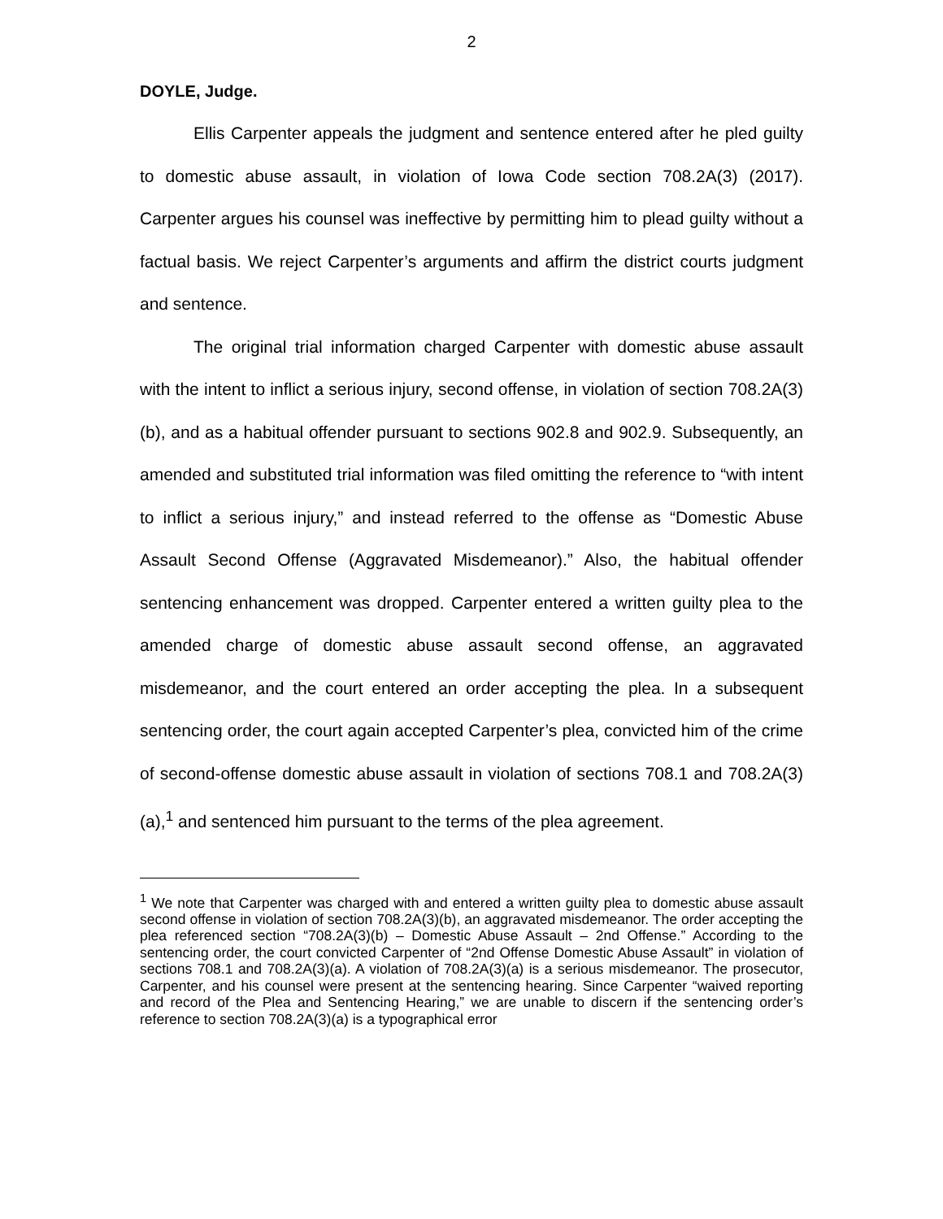2
DOYLE, Judge.
Ellis Carpenter appeals the judgment and sentence entered after he pled guilty to domestic abuse assault, in violation of Iowa Code section 708.2A(3) (2017). Carpenter argues his counsel was ineffective by permitting him to plead guilty without a factual basis. We reject Carpenter’s arguments and affirm the district courts judgment and sentence.
The original trial information charged Carpenter with domestic abuse assault with the intent to inflict a serious injury, second offense, in violation of section 708.2A(3)(b), and as a habitual offender pursuant to sections 902.8 and 902.9. Subsequently, an amended and substituted trial information was filed omitting the reference to “with intent to inflict a serious injury,” and instead referred to the offense as “Domestic Abuse Assault Second Offense (Aggravated Misdemeanor).” Also, the habitual offender sentencing enhancement was dropped. Carpenter entered a written guilty plea to the amended charge of domestic abuse assault second offense, an aggravated misdemeanor, and the court entered an order accepting the plea. In a subsequent sentencing order, the court again accepted Carpenter’s plea, convicted him of the crime of second-offense domestic abuse assault in violation of sections 708.1 and 708.2A(3)(a),<sup>1</sup> and sentenced him pursuant to the terms of the plea agreement.
<sup>1</sup> We note that Carpenter was charged with and entered a written guilty plea to domestic abuse assault second offense in violation of section 708.2A(3)(b), an aggravated misdemeanor. The order accepting the plea referenced section “708.2A(3)(b) – Domestic Abuse Assault – 2nd Offense.” According to the sentencing order, the court convicted Carpenter of “2nd Offense Domestic Abuse Assault” in violation of sections 708.1 and 708.2A(3)(a). A violation of 708.2A(3)(a) is a serious misdemeanor. The prosecutor, Carpenter, and his counsel were present at the sentencing hearing. Since Carpenter “waived reporting and record of the Plea and Sentencing Hearing,” we are unable to discern if the sentencing order’s reference to section 708.2A(3)(a) is a typographical error